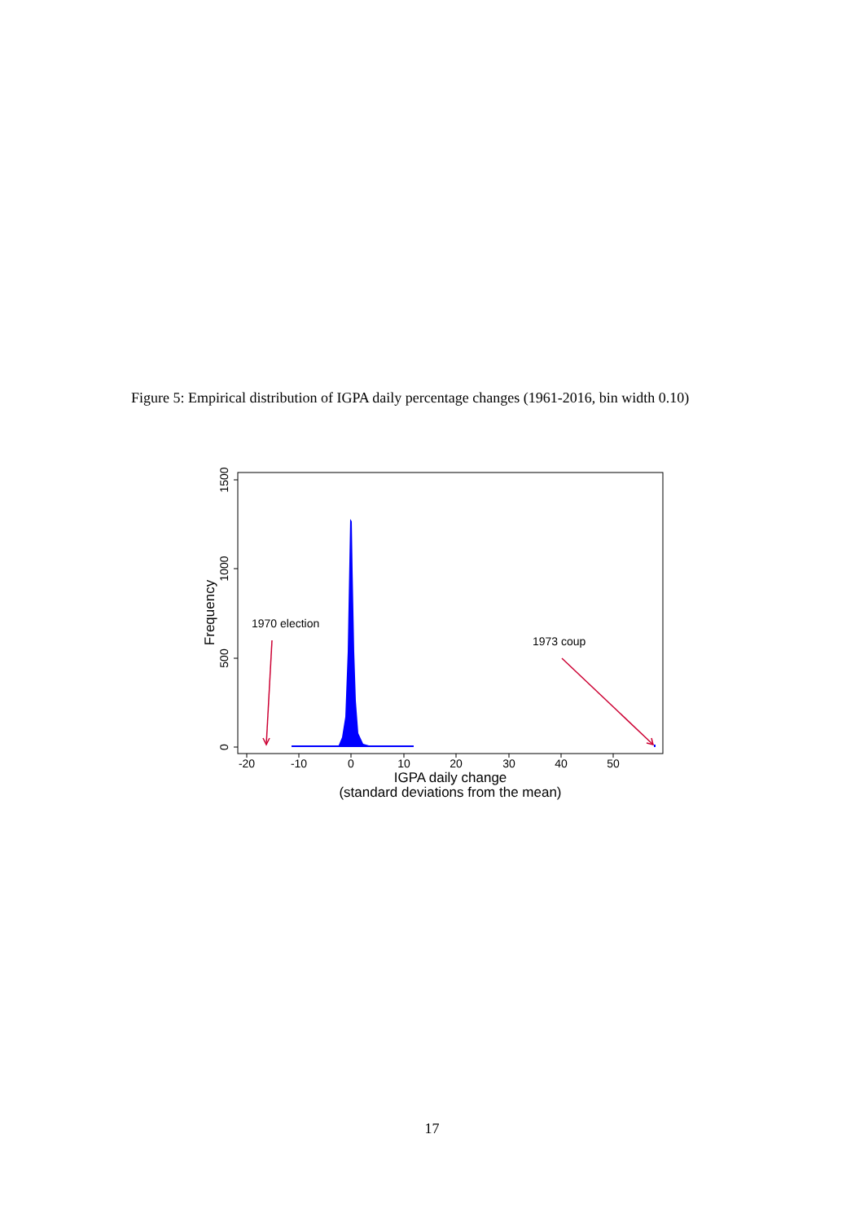Figure 5: Empirical distribution of IGPA daily percentage changes (1961-2016, bin width 0.10)
-20
-10
0
10
20
30
40
50
IGPA daily change
(standard deviations from the mean)
0
500
1000
1500
Frequency
1970 election
1973 coup
17